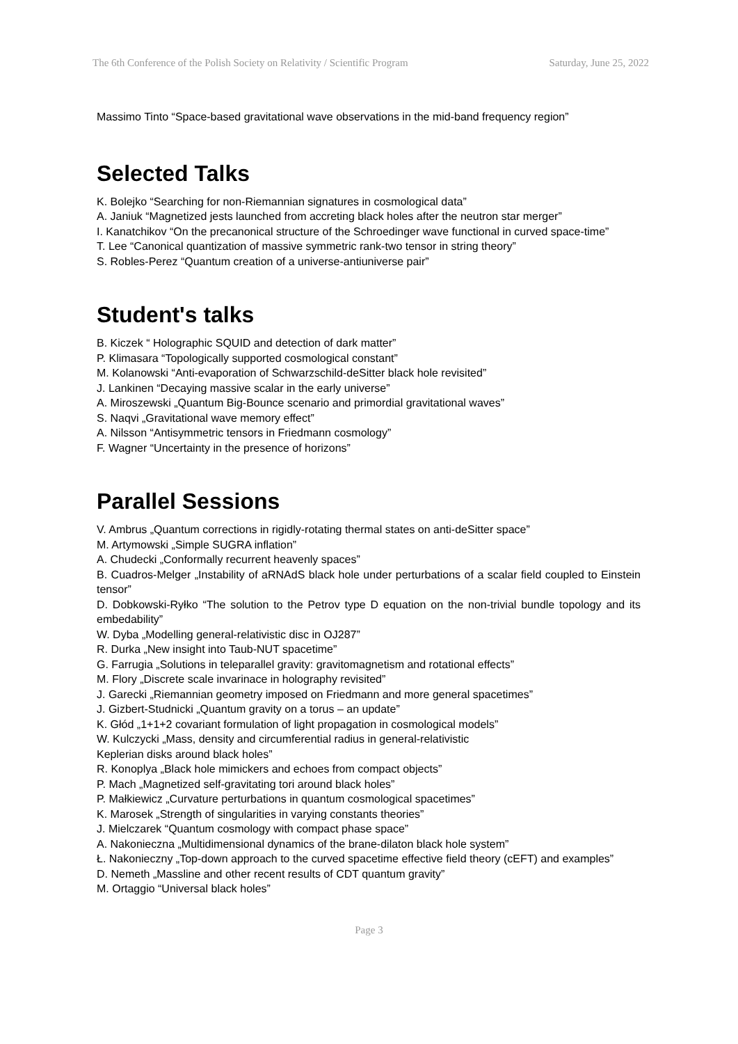The 6th Conference of the Polish Society on Relativity / Scientific Program Saturday, June 25, 2022
Massimo Tinto “Space-based gravitational wave observations in the mid-band frequency region”
Selected Talks
K. Bolejko “Searching for non-Riemannian signatures in cosmological data”
A. Janiuk “Magnetized jests launched from accreting black holes after the neutron star merger”
I. Kanatchikov “On the precanonical structure of the Schroedinger wave functional in curved space-time”
T. Lee “Canonical quantization of massive symmetric rank-two tensor in string theory”
S. Robles-Perez “Quantum creation of a universe-antiuniverse pair”
Student's talks
B. Kiczek “ Holographic SQUID and detection of dark matter”
P. Klimasara “Topologically supported cosmological constant”
M. Kolanowski “Anti-evaporation of Schwarzschild-deSitter black hole revisited”
J. Lankinen “Decaying massive scalar in the early universe”
A. Miroszewski „Quantum Big-Bounce scenario and primordial gravitational waves”
S. Naqvi „Gravitational wave memory effect”
A. Nilsson “Antisymmetric tensors in Friedmann cosmology”
F. Wagner “Uncertainty in the presence of horizons”
Parallel Sessions
V. Ambrus „Quantum corrections in rigidly-rotating thermal states on anti-deSitter space”
M. Artymowski „Simple SUGRA inflation”
A. Chudecki „Conformally recurrent heavenly spaces”
B. Cuadros-Melger „Instability of aRNAdS black hole under perturbations of a scalar field coupled to Einstein tensor”
D. Dobkowski-Ryłko “The solution to the Petrov type D equation on the non-trivial bundle topology and its embedability”
W. Dyba „Modelling general-relativistic disc in OJ287”
R. Durka „New insight into Taub-NUT spacetime”
G. Farrugia „Solutions in teleparallel gravity: gravitomagnetism and rotational effects”
M. Flory „Discrete scale invarinace in holography revisited”
J. Garecki „Riemannian geometry imposed on Friedmann and more general spacetimes”
J. Gizbert-Studnicki „Quantum gravity on a torus – an update”
K. Głód „1+1+2 covariant formulation of light propagation in cosmological models”
W. Kulczycki „Mass, density and circumferential radius in general-relativistic
Keplerian disks around black holes”
R. Konoplya „Black hole mimickers and echoes from compact objects”
P. Mach „Magnetized self-gravitating tori around black holes”
P. Małkiewicz „Curvature perturbations in quantum cosmological spacetimes”
K. Marosek „Strength of singularities in varying constants theories”
J. Mielczarek “Quantum cosmology with compact phase space”
A. Nakonieczna „Multidimensional dynamics of the brane-dilaton black hole system”
Ł. Nakonieczny „Top-down approach to the curved spacetime effective field theory (cEFT) and examples”
D. Nemeth „Massline and other recent results of CDT quantum gravity”
M. Ortaggio “Universal black holes”
Page 3